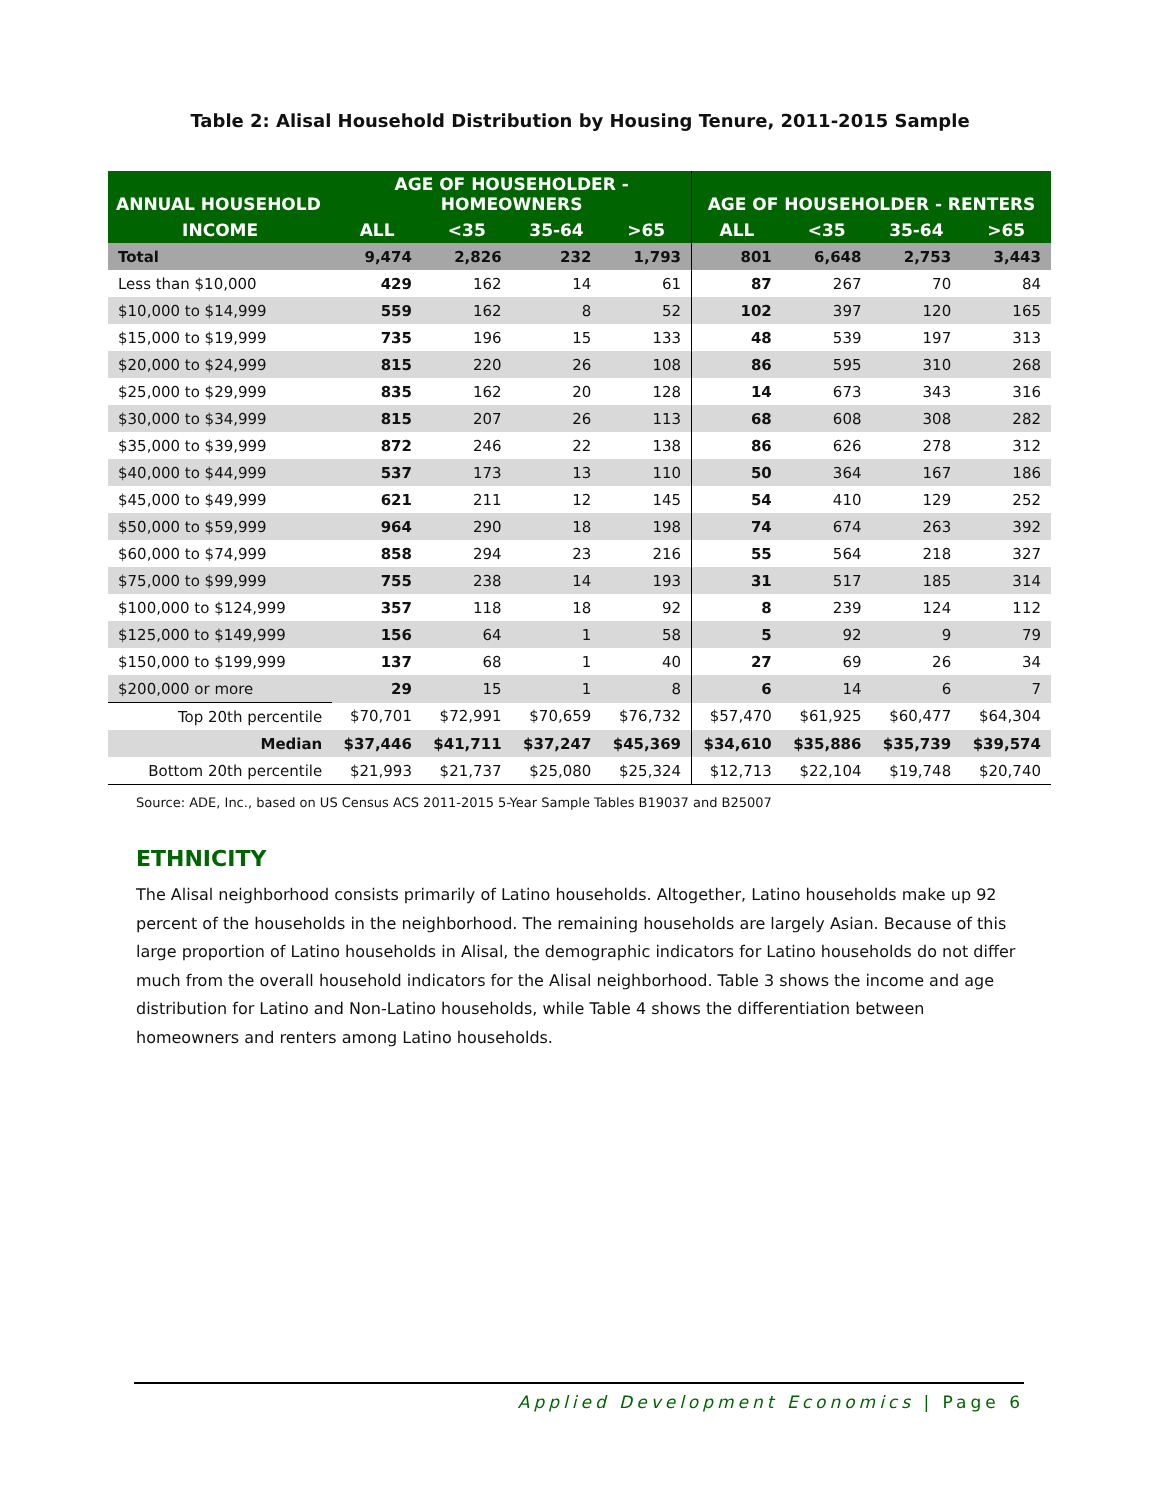Table 2: Alisal Household Distribution by Housing Tenure, 2011-2015 Sample
| ANNUAL HOUSEHOLD | AGE OF HOUSEHOLDER - HOMEOWNERS | | | | AGE OF HOUSEHOLDER - RENTERS | | | |
| --- | --- | --- | --- | --- | --- | --- | --- | --- |
| INCOME | ALL | <35 | 35-64 | >65 | ALL | <35 | 35-64 | >65 |
| Total | 9,474 | 2,826 | 232 | 1,793 | 801 | 6,648 | 2,753 | 3,443 |
| Less than $10,000 | 429 | 162 | 14 | 61 | 87 | 267 | 70 | 84 |
| $10,000 to $14,999 | 559 | 162 | 8 | 52 | 102 | 397 | 120 | 165 |
| $15,000 to $19,999 | 735 | 196 | 15 | 133 | 48 | 539 | 197 | 313 |
| $20,000 to $24,999 | 815 | 220 | 26 | 108 | 86 | 595 | 310 | 268 |
| $25,000 to $29,999 | 835 | 162 | 20 | 128 | 14 | 673 | 343 | 316 |
| $30,000 to $34,999 | 815 | 207 | 26 | 113 | 68 | 608 | 308 | 282 |
| $35,000 to $39,999 | 872 | 246 | 22 | 138 | 86 | 626 | 278 | 312 |
| $40,000 to $44,999 | 537 | 173 | 13 | 110 | 50 | 364 | 167 | 186 |
| $45,000 to $49,999 | 621 | 211 | 12 | 145 | 54 | 410 | 129 | 252 |
| $50,000 to $59,999 | 964 | 290 | 18 | 198 | 74 | 674 | 263 | 392 |
| $60,000 to $74,999 | 858 | 294 | 23 | 216 | 55 | 564 | 218 | 327 |
| $75,000 to $99,999 | 755 | 238 | 14 | 193 | 31 | 517 | 185 | 314 |
| $100,000 to $124,999 | 357 | 118 | 18 | 92 | 8 | 239 | 124 | 112 |
| $125,000 to $149,999 | 156 | 64 | 1 | 58 | 5 | 92 | 9 | 79 |
| $150,000 to $199,999 | 137 | 68 | 1 | 40 | 27 | 69 | 26 | 34 |
| $200,000 or more | 29 | 15 | 1 | 8 | 6 | 14 | 6 | 7 |
| Top 20th percentile | $70,701 | $72,991 | $70,659 | $76,732 | $57,470 | $61,925 | $60,477 | $64,304 |
| Median | $37,446 | $41,711 | $37,247 | $45,369 | $34,610 | $35,886 | $35,739 | $39,574 |
| Bottom 20th percentile | $21,993 | $21,737 | $25,080 | $25,324 | $12,713 | $22,104 | $19,748 | $20,740 |
Source: ADE, Inc., based on US Census ACS 2011-2015 5-Year Sample Tables B19037 and B25007
ETHNICITY
The Alisal neighborhood consists primarily of Latino households. Altogether, Latino households make up 92 percent of the households in the neighborhood. The remaining households are largely Asian. Because of this large proportion of Latino households in Alisal, the demographic indicators for Latino households do not differ much from the overall household indicators for the Alisal neighborhood. Table 3 shows the income and age distribution for Latino and Non-Latino households, while Table 4 shows the differentiation between homeowners and renters among Latino households.
Applied Development Economics | Page 6